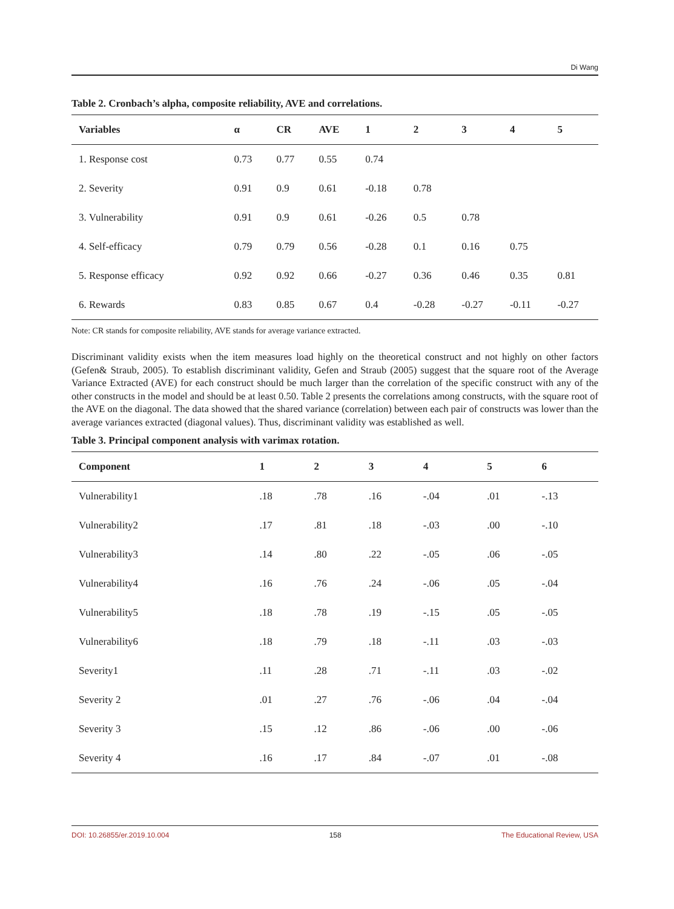Di Wang
Table 2. Cronbach’s alpha, composite reliability, AVE and correlations.
| Variables | α | CR | AVE | 1 | 2 | 3 | 4 | 5 |
| --- | --- | --- | --- | --- | --- | --- | --- | --- |
| 1. Response cost | 0.73 | 0.77 | 0.55 | 0.74 | | | | |
| 2. Severity | 0.91 | 0.9 | 0.61 | -0.18 | 0.78 | | | |
| 3. Vulnerability | 0.91 | 0.9 | 0.61 | -0.26 | 0.5 | 0.78 | | |
| 4. Self-efficacy | 0.79 | 0.79 | 0.56 | -0.28 | 0.1 | 0.16 | 0.75 | |
| 5. Response efficacy | 0.92 | 0.92 | 0.66 | -0.27 | 0.36 | 0.46 | 0.35 | 0.81 |
| 6. Rewards | 0.83 | 0.85 | 0.67 | 0.4 | -0.28 | -0.27 | -0.11 | -0.27 |
Note: CR stands for composite reliability, AVE stands for average variance extracted.
Discriminant validity exists when the item measures load highly on the theoretical construct and not highly on other factors (Gefen& Straub, 2005). To establish discriminant validity, Gefen and Straub (2005) suggest that the square root of the Average Variance Extracted (AVE) for each construct should be much larger than the correlation of the specific construct with any of the other constructs in the model and should be at least 0.50. Table 2 presents the correlations among constructs, with the square root of the AVE on the diagonal. The data showed that the shared variance (correlation) between each pair of constructs was lower than the average variances extracted (diagonal values). Thus, discriminant validity was established as well.
Table 3. Principal component analysis with varimax rotation.
| Component | 1 | 2 | 3 | 4 | 5 | 6 |
| --- | --- | --- | --- | --- | --- | --- |
| Vulnerability1 | .18 | .78 | .16 | -.04 | .01 | -.13 |
| Vulnerability2 | .17 | .81 | .18 | -.03 | .00 | -.10 |
| Vulnerability3 | .14 | .80 | .22 | -.05 | .06 | -.05 |
| Vulnerability4 | .16 | .76 | .24 | -.06 | .05 | -.04 |
| Vulnerability5 | .18 | .78 | .19 | -.15 | .05 | -.05 |
| Vulnerability6 | .18 | .79 | .18 | -.11 | .03 | -.03 |
| Severity1 | .11 | .28 | .71 | -.11 | .03 | -.02 |
| Severity 2 | .01 | .27 | .76 | -.06 | .04 | -.04 |
| Severity 3 | .15 | .12 | .86 | -.06 | .00 | -.06 |
| Severity 4 | .16 | .17 | .84 | -.07 | .01 | -.08 |
DOI: 10.26855/er.2019.10.004 158 The Educational Review, USA